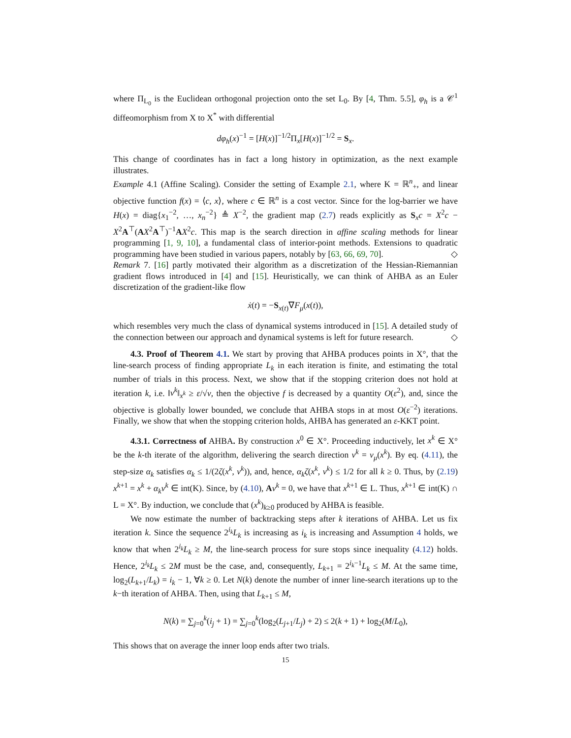where Π<sub>L<sub>0</sub></sub> is the Euclidean orthogonal projection onto the set L<sub>0</sub>. By [4, Thm. 5.5], φ<sub>h</sub> is a 𝒞<sup>1</sup> diffeomorphism from X to X<sup>*</sup> with differential
dφ<sub>h</sub>(x)<sup>−1</sup> = [H(x)]<sup>−1/2</sup>Π<sub>x</sub>[H(x)]<sup>−1/2</sup> = S<sub>x</sub>.
This change of coordinates has in fact a long history in optimization, as the next example illustrates.
Example 4.1 (Affine Scaling). Consider the setting of Example 2.1, where K = ℝ<sup>n</sup><sub>+</sub>, and linear objective function f(x) = ⟨c, x⟩, where c ∈ ℝ<sup>n</sup> is a cost vector. Since for the log-barrier we have H(x) = diag{x<sub>1</sub><sup>−2</sup>, …, x<sub>n</sub><sup>−2</sup>} ≜ X<sup>−2</sup>, the gradient map (2.7) reads explicitly as S<sub>x</sub>c = X<sup>2</sup>c − X<sup>2</sup>A<sup>⊤</sup>(AX<sup>2</sup>A<sup>⊤</sup>)<sup>−1</sup>AX<sup>2</sup>c. This map is the search direction in affine scaling methods for linear programming [1, 9, 10], a fundamental class of interior-point methods. Extensions to quadratic programming have been studied in various papers, notably by [63, 66, 69, 70]. ◇
Remark 7. [16] partly motivated their algorithm as a discretization of the Hessian-Riemannian gradient flows introduced in [4] and [15]. Heuristically, we can think of AHBA as an Euler discretization of the gradient-like flow
ẋ(t) = −S<sub>x(t)</sub>∇F<sub>μ</sub>(x(t)),
which resembles very much the class of dynamical systems introduced in [15]. A detailed study of the connection between our approach and dynamical systems is left for future research. ◇
4.3. Proof of Theorem 4.1. We start by proving that AHBA produces points in X°, that the line-search process of finding appropriate L<sub>k</sub> in each iteration is finite, and estimating the total number of trials in this process. Next, we show that if the stopping criterion does not hold at iteration k, i.e. ‖v<sup>k</sup>‖<sub>x<sup>k</sup></sub> ≥ ε/√ν, then the objective f is decreased by a quantity O(ε<sup>2</sup>), and, since the objective is globally lower bounded, we conclude that AHBA stops in at most O(ε<sup>−2</sup>) iterations. Finally, we show that when the stopping criterion holds, AHBA has generated an ε-KKT point.
4.3.1. Correctness of AHBA. By construction x<sup>0</sup> ∈ X°. Proceeding inductively, let x<sup>k</sup> ∈ X° be the k-th iterate of the algorithm, delivering the search direction v<sup>k</sup> = v<sub>μ</sub>(x<sup>k</sup>). By eq. (4.11), the step-size α<sub>k</sub> satisfies α<sub>k</sub> ≤ 1/(2ζ(x<sup>k</sup>, v<sup>k</sup>)), and, hence, α<sub>k</sub>ζ(x<sup>k</sup>, v<sup>k</sup>) ≤ 1/2 for all k ≥ 0. Thus, by (2.19) x<sup>k+1</sup> = x<sup>k</sup> + α<sub>k</sub>v<sup>k</sup> ∈ int(K). Since, by (4.10), Av<sup>k</sup> = 0, we have that x<sup>k+1</sup> ∈ L. Thus, x<sup>k+1</sup> ∈ int(K) ∩ L = X°. By induction, we conclude that (x<sup>k</sup>)<sub>k≥0</sub> produced by AHBA is feasible.
We now estimate the number of backtracking steps after k iterations of AHBA. Let us fix iteration k. Since the sequence 2<sup>i<sub>k</sub></sup>L<sub>k</sub> is increasing as i<sub>k</sub> is increasing and Assumption 4 holds, we know that when 2<sup>i<sub>k</sub></sup>L<sub>k</sub> ≥ M, the line-search process for sure stops since inequality (4.12) holds. Hence, 2<sup>i<sub>k</sub></sup>L<sub>k</sub> ≤ 2M must be the case, and, consequently, L<sub>k+1</sub> = 2<sup>i<sub>k</sub>−1</sup>L<sub>k</sub> ≤ M. At the same time, log<sub>2</sub>(L<sub>k+1</sub>/L<sub>k</sub>) = i<sub>k</sub> − 1, ∀k ≥ 0. Let N(k) denote the number of inner line-search iterations up to the k−th iteration of AHBA. Then, using that L<sub>k+1</sub> ≤ M,
N(k) = ∑<sub>j=0</sub><sup>k</sup>(i<sub>j</sub> + 1) = ∑<sub>j=0</sub><sup>k</sup>(log<sub>2</sub>(L<sub>j+1</sub>/L<sub>j</sub>) + 2) ≤ 2(k + 1) + log<sub>2</sub>(M/L<sub>0</sub>),
This shows that on average the inner loop ends after two trials.
15